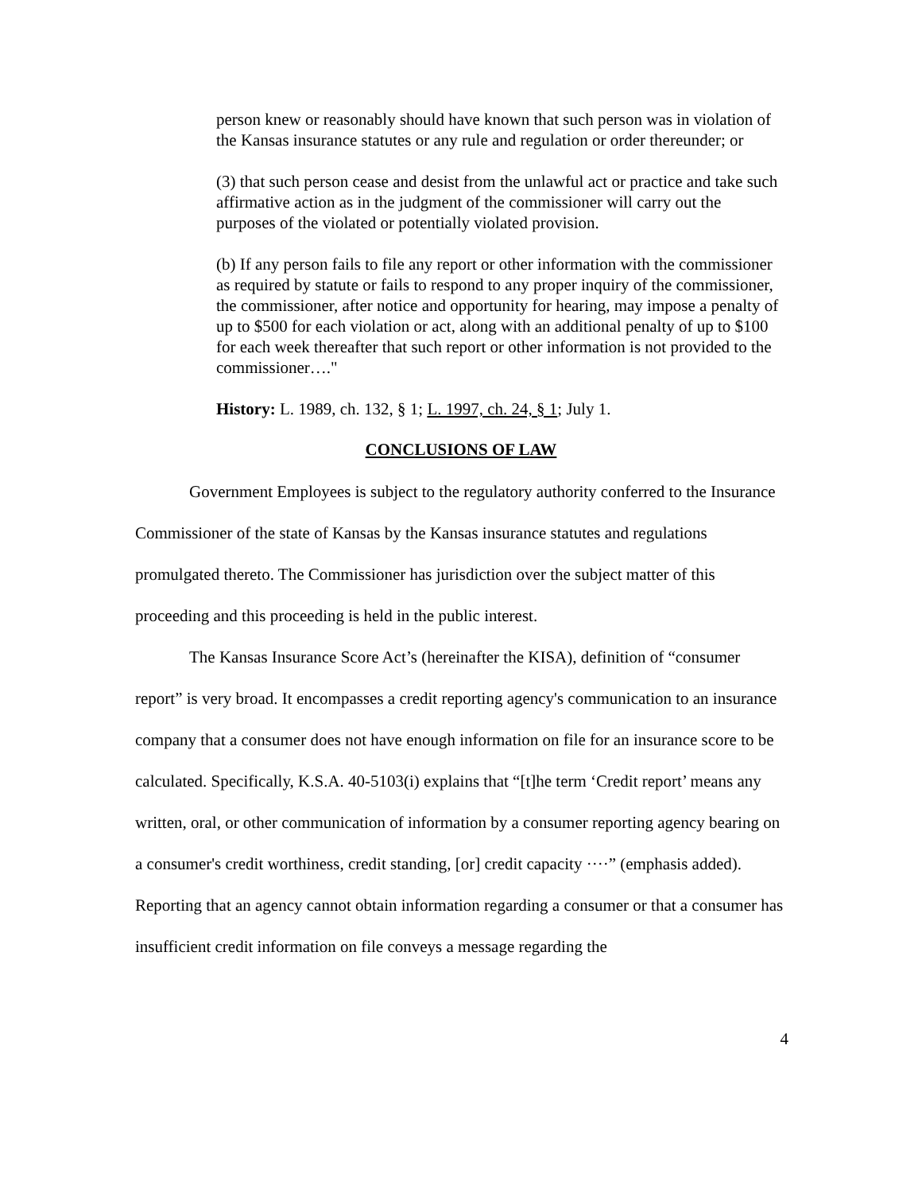person knew or reasonably should have known that such person was in violation of the Kansas insurance statutes or any rule and regulation or order thereunder; or
(3) that such person cease and desist from the unlawful act or practice and take such affirmative action as in the judgment of the commissioner will carry out the purposes of the violated or potentially violated provision.
(b) If any person fails to file any report or other information with the commissioner as required by statute or fails to respond to any proper inquiry of the commissioner, the commissioner, after notice and opportunity for hearing, may impose a penalty of up to $500 for each violation or act, along with an additional penalty of up to $100 for each week thereafter that such report or other information is not provided to the commissioner…."
History: L. 1989, ch. 132, § 1; L. 1997, ch. 24, § 1; July 1.
CONCLUSIONS OF LAW
Government Employees is subject to the regulatory authority conferred to the Insurance Commissioner of the state of Kansas by the Kansas insurance statutes and regulations promulgated thereto. The Commissioner has jurisdiction over the subject matter of this proceeding and this proceeding is held in the public interest.
The Kansas Insurance Score Act’s (hereinafter the KISA), definition of “consumer report” is very broad. It encompasses a credit reporting agency's communication to an insurance company that a consumer does not have enough information on file for an insurance score to be calculated. Specifically, K.S.A. 40-5103(i) explains that “[t]he term ‘Credit report’ means any written, oral, or other communication of information by a consumer reporting agency bearing on a consumer's credit worthiness, credit standing, [or] credit capacity ····” (emphasis added).
Reporting that an agency cannot obtain information regarding a consumer or that a consumer has insufficient credit information on file conveys a message regarding the
4